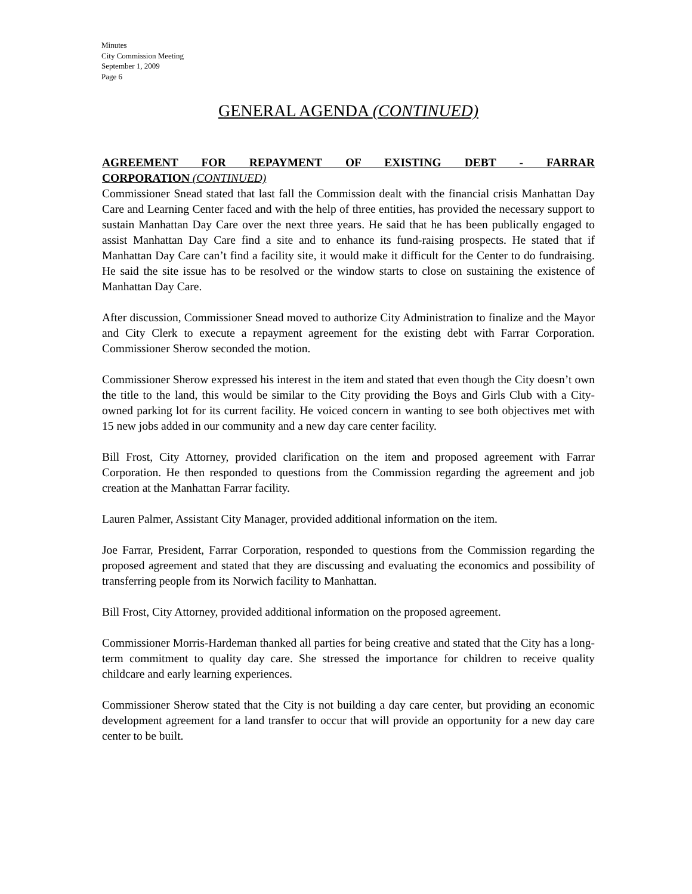Minutes
City Commission Meeting
September 1, 2009
Page 6
GENERAL AGENDA (CONTINUED)
AGREEMENT FOR REPAYMENT OF EXISTING DEBT - FARRAR
CORPORATION (CONTINUED)
Commissioner Snead stated that last fall the Commission dealt with the financial crisis Manhattan Day Care and Learning Center faced and with the help of three entities, has provided the necessary support to sustain Manhattan Day Care over the next three years. He said that he has been publically engaged to assist Manhattan Day Care find a site and to enhance its fund-raising prospects. He stated that if Manhattan Day Care can’t find a facility site, it would make it difficult for the Center to do fundraising. He said the site issue has to be resolved or the window starts to close on sustaining the existence of Manhattan Day Care.
After discussion, Commissioner Snead moved to authorize City Administration to finalize and the Mayor and City Clerk to execute a repayment agreement for the existing debt with Farrar Corporation. Commissioner Sherow seconded the motion.
Commissioner Sherow expressed his interest in the item and stated that even though the City doesn’t own the title to the land, this would be similar to the City providing the Boys and Girls Club with a City-owned parking lot for its current facility. He voiced concern in wanting to see both objectives met with 15 new jobs added in our community and a new day care center facility.
Bill Frost, City Attorney, provided clarification on the item and proposed agreement with Farrar Corporation. He then responded to questions from the Commission regarding the agreement and job creation at the Manhattan Farrar facility.
Lauren Palmer, Assistant City Manager, provided additional information on the item.
Joe Farrar, President, Farrar Corporation, responded to questions from the Commission regarding the proposed agreement and stated that they are discussing and evaluating the economics and possibility of transferring people from its Norwich facility to Manhattan.
Bill Frost, City Attorney, provided additional information on the proposed agreement.
Commissioner Morris-Hardeman thanked all parties for being creative and stated that the City has a long-term commitment to quality day care. She stressed the importance for children to receive quality childcare and early learning experiences.
Commissioner Sherow stated that the City is not building a day care center, but providing an economic development agreement for a land transfer to occur that will provide an opportunity for a new day care center to be built.